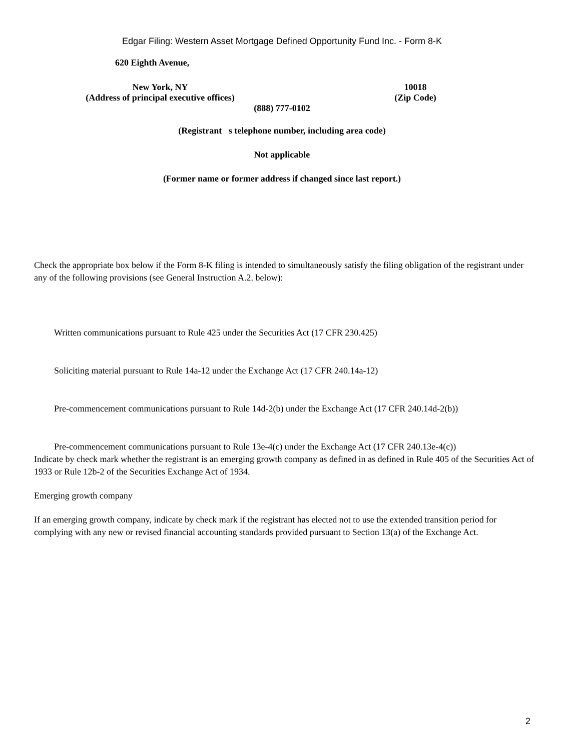Edgar Filing: Western Asset Mortgage Defined Opportunity Fund Inc. - Form 8-K
620 Eighth Avenue,
New York, NY
(Address of principal executive offices)
10018
(Zip Code)
(888) 777-0102
(Registrant s telephone number, including area code)
Not applicable
(Former name or former address if changed since last report.)
Check the appropriate box below if the Form 8-K filing is intended to simultaneously satisfy the filing obligation of the registrant under any of the following provisions (see General Instruction A.2. below):
Written communications pursuant to Rule 425 under the Securities Act (17 CFR 230.425)
Soliciting material pursuant to Rule 14a-12 under the Exchange Act (17 CFR 240.14a-12)
Pre-commencement communications pursuant to Rule 14d-2(b) under the Exchange Act (17 CFR 240.14d-2(b))
Pre-commencement communications pursuant to Rule 13e-4(c) under the Exchange Act (17 CFR 240.13e-4(c))
Indicate by check mark whether the registrant is an emerging growth company as defined in as defined in Rule 405 of the Securities Act of 1933 or Rule 12b-2 of the Securities Exchange Act of 1934.
Emerging growth company
If an emerging growth company, indicate by check mark if the registrant has elected not to use the extended transition period for complying with any new or revised financial accounting standards provided pursuant to Section 13(a) of the Exchange Act.
2